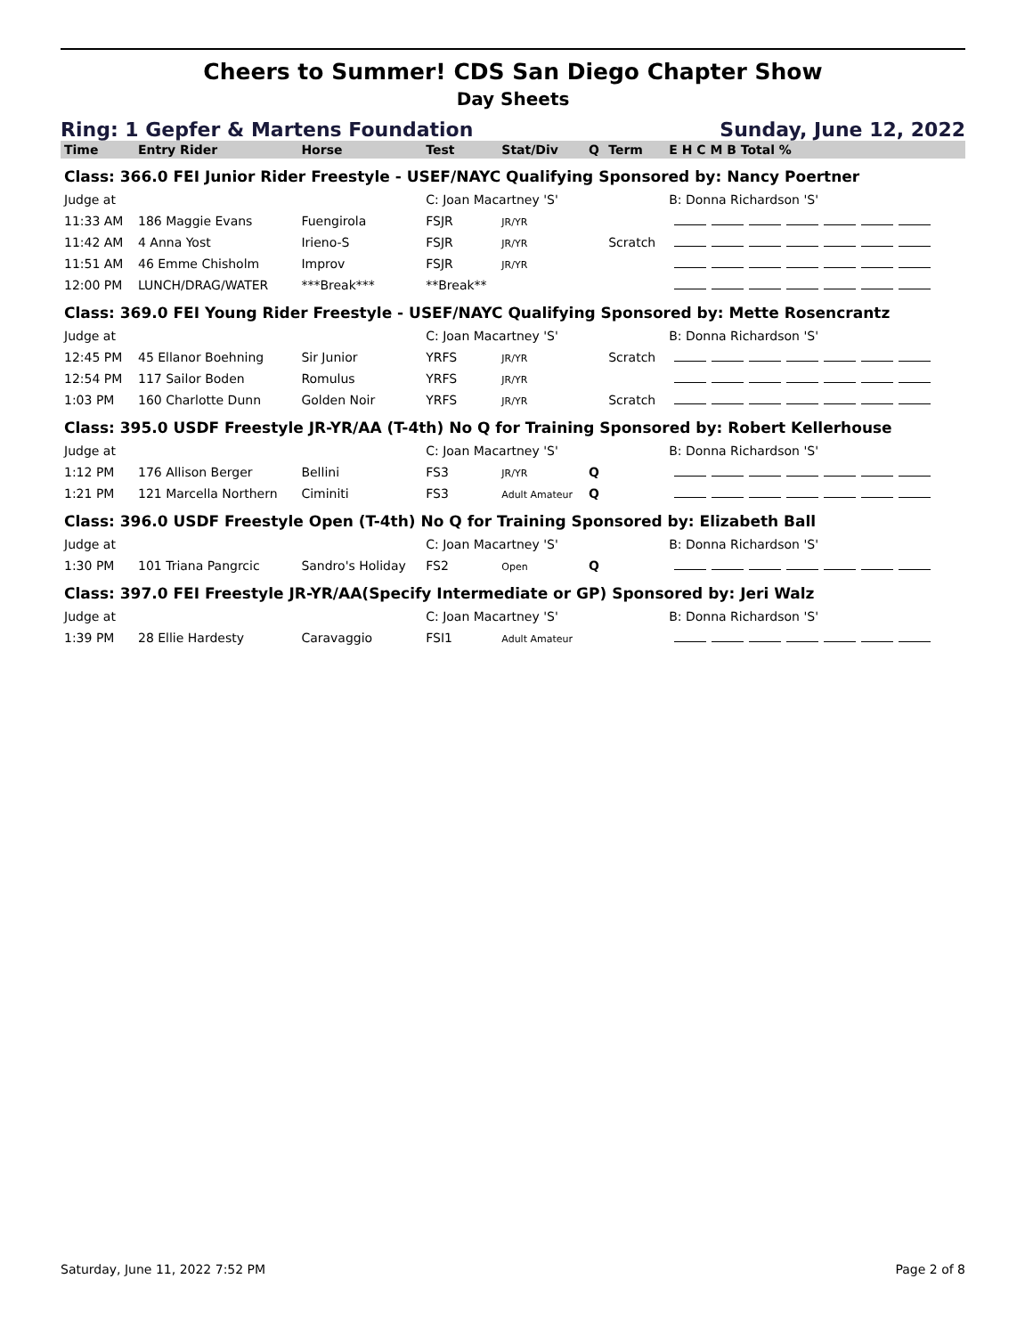Cheers to Summer! CDS San Diego Chapter Show
Day Sheets
Ring: 1 Gepfer & Martens Foundation Sunday, June 12, 2022
| Time | Entry Rider | Horse | Test | Stat/Div | Q | Term | E H C M B Total % |
| --- | --- | --- | --- | --- | --- | --- | --- |
| Class: 366.0 FEI Junior Rider Freestyle - USEF/NAYC Qualifying Sponsored by: Nancy Poertner | | | | | | | |
| Judge at | | | C: Joan Macartney 'S' | | | | B: Donna Richardson 'S' |
| 11:33 AM | 186 Maggie Evans | Fuengirola | FSJR | JR/YR | | | |
| 11:42 AM | 4 Anna Yost | Irieno-S | FSJR | JR/YR | | Scratch | |
| 11:51 AM | 46 Emme Chisholm | Improv | FSJR | JR/YR | | | |
| 12:00 PM | LUNCH/DRAG/WATER | ***Break*** | **Break** | | | | |
| Class: 369.0 FEI Young Rider Freestyle - USEF/NAYC Qualifying Sponsored by: Mette Rosencrantz | | | | | | | |
| Judge at | | | C: Joan Macartney 'S' | | | | B: Donna Richardson 'S' |
| 12:45 PM | 45 Ellanor Boehning | Sir Junior | YRFS | JR/YR | | Scratch | |
| 12:54 PM | 117 Sailor Boden | Romulus | YRFS | JR/YR | | | |
| 1:03 PM | 160 Charlotte Dunn | Golden Noir | YRFS | JR/YR | | Scratch | |
| Class: 395.0 USDF Freestyle JR-YR/AA (T-4th) No Q for Training Sponsored by: Robert Kellerhouse | | | | | | | |
| Judge at | | | C: Joan Macartney 'S' | | | | B: Donna Richardson 'S' |
| 1:12 PM | 176 Allison Berger | Bellini | FS3 | JR/YR | Q | | |
| 1:21 PM | 121 Marcella Northern | Ciminiti | FS3 | Adult Amateur | Q | | |
| Class: 396.0 USDF Freestyle Open (T-4th) No Q for Training Sponsored by: Elizabeth Ball | | | | | | | |
| Judge at | | | C: Joan Macartney 'S' | | | | B: Donna Richardson 'S' |
| 1:30 PM | 101 Triana Pangrcic | Sandro's Holiday | FS2 | Open | Q | | |
| Class: 397.0 FEI Freestyle JR-YR/AA(Specify Intermediate or GP) Sponsored by: Jeri Walz | | | | | | | |
| Judge at | | | C: Joan Macartney 'S' | | | | B: Donna Richardson 'S' |
| 1:39 PM | 28 Ellie Hardesty | Caravaggio | FSI1 | Adult Amateur | | | |
Saturday, June 11, 2022 7:52 PM Page 2 of 8